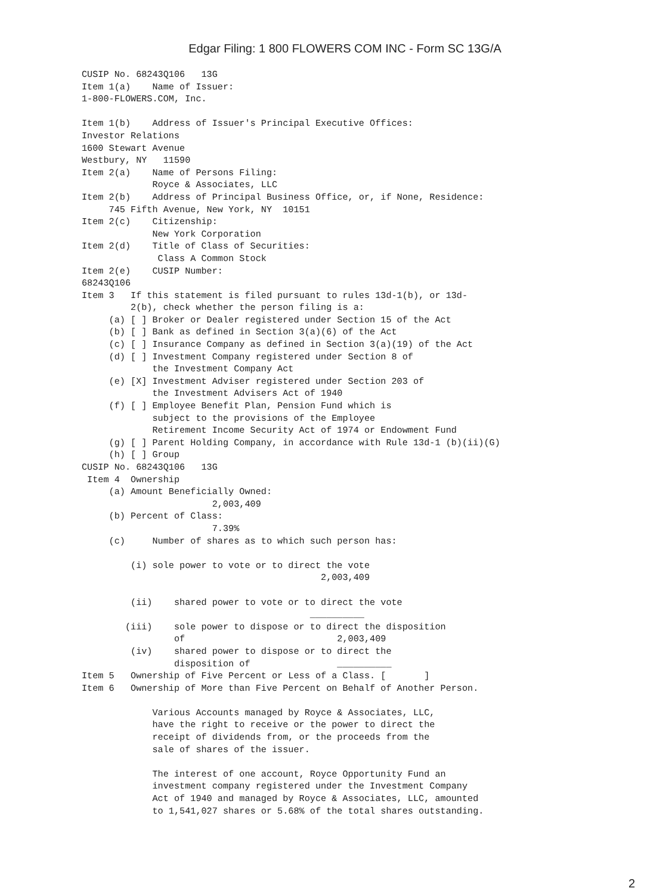Edgar Filing: 1 800 FLOWERS COM INC - Form SC 13G/A
CUSIP No. 68243Q106   13G
Item 1(a)    Name of Issuer:
1-800-FLOWERS.COM, Inc.

Item 1(b)    Address of Issuer's Principal Executive Offices:
Investor Relations
1600 Stewart Avenue
Westbury, NY   11590
Item 2(a)    Name of Persons Filing:
             Royce & Associates, LLC
Item 2(b)    Address of Principal Business Office, or, if None, Residence:
     745 Fifth Avenue, New York, NY  10151
Item 2(c)    Citizenship:
             New York Corporation
Item 2(d)    Title of Class of Securities:
              Class A Common Stock
Item 2(e)    CUSIP Number:
68243Q106
Item 3   If this statement is filed pursuant to rules 13d-1(b), or 13d-
         2(b), check whether the person filing is a:
     (a) [ ] Broker or Dealer registered under Section 15 of the Act
     (b) [ ] Bank as defined in Section 3(a)(6) of the Act
     (c) [ ] Insurance Company as defined in Section 3(a)(19) of the Act
     (d) [ ] Investment Company registered under Section 8 of
             the Investment Company Act
     (e) [X] Investment Adviser registered under Section 203 of
             the Investment Advisers Act of 1940
     (f) [ ] Employee Benefit Plan, Pension Fund which is
             subject to the provisions of the Employee
             Retirement Income Security Act of 1974 or Endowment Fund
     (g) [ ] Parent Holding Company, in accordance with Rule 13d-1 (b)(ii)(G)
     (h) [ ] Group
CUSIP No. 68243Q106   13G
 Item 4  Ownership
     (a) Amount Beneficially Owned:
                        2,003,409
     (b) Percent of Class:
                        7.39%
     (c)     Number of shares as to which such person has:

         (i) sole power to vote or to direct the vote
                                            2,003,409

         (ii)    shared power to vote or to direct the vote
                                          __________
        (iii)    sole power to dispose or to direct the disposition
                 of                            2,003,409
         (iv)    shared power to dispose or to direct the
                 disposition of                __________
Item 5   Ownership of Five Percent or Less of a Class. [       ]
Item 6   Ownership of More than Five Percent on Behalf of Another Person.

             Various Accounts managed by Royce & Associates, LLC,
             have the right to receive or the power to direct the
             receipt of dividends from, or the proceeds from the
             sale of shares of the issuer.

             The interest of one account, Royce Opportunity Fund an
             investment company registered under the Investment Company
             Act of 1940 and managed by Royce & Associates, LLC, amounted
             to 1,541,027 shares or 5.68% of the total shares outstanding.
2